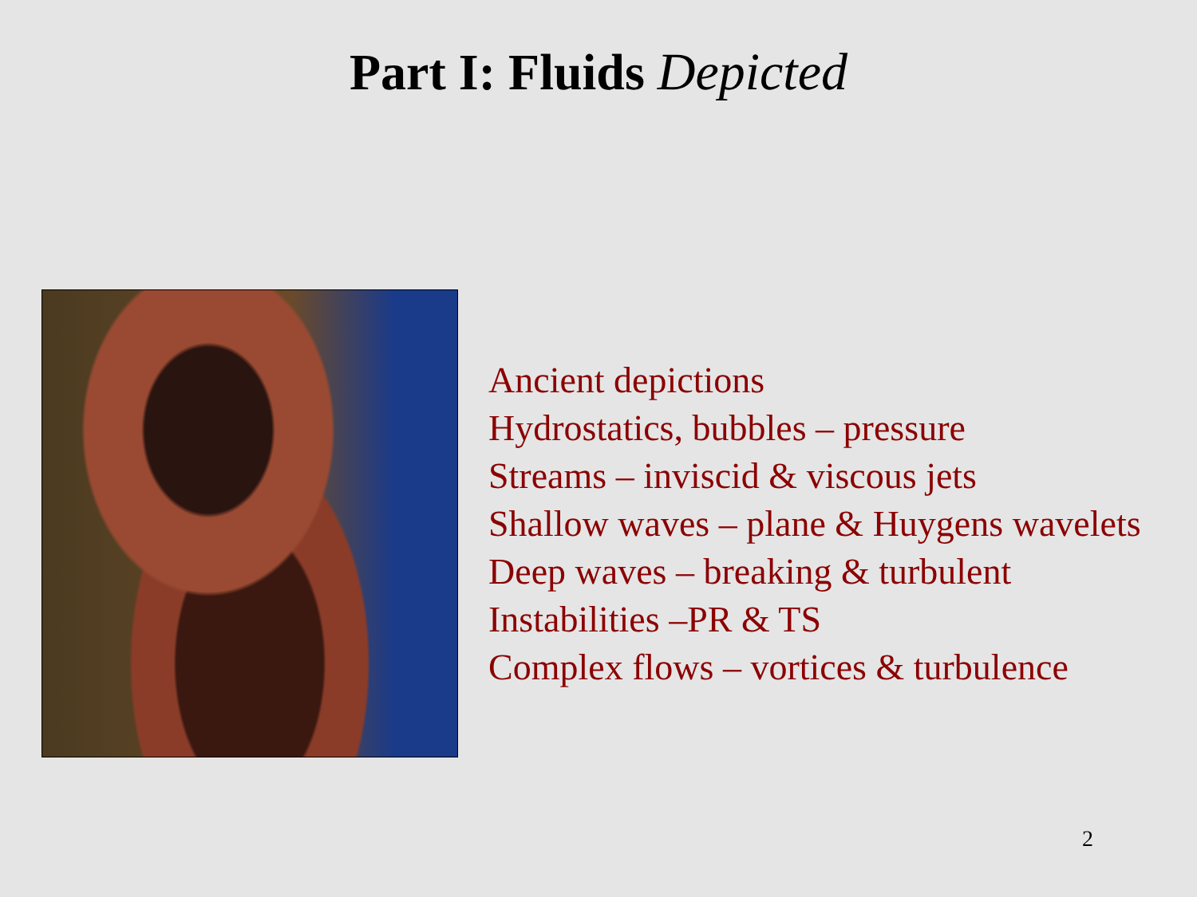Part I: Fluids Depicted
Ancient depictions
Hydrostatics, bubbles – pressure
Streams – inviscid & viscous jets
Shallow waves – plane & Huygens wavelets
Deep waves – breaking & turbulent
Instabilities –PR & TS
Complex flows – vortices & turbulence
2